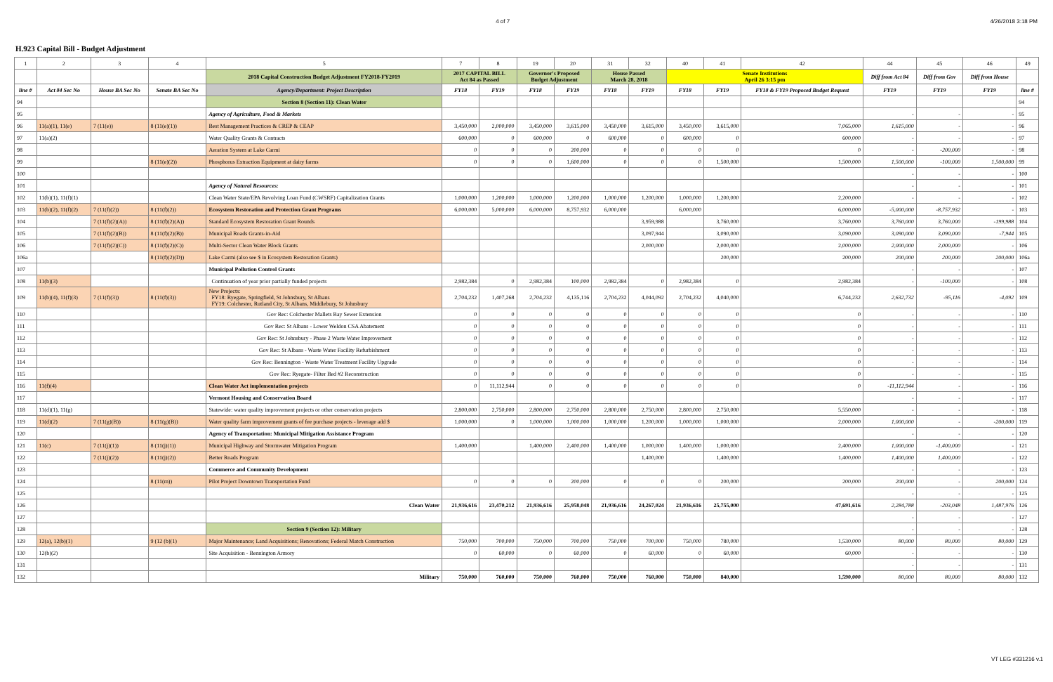4 of 7 4/26/2018 3:18 PM
H.923 Capital Bill - Budget Adjustment
| 1 | 2 | 3 | 4 | 5 | 7 | 8 | 19 | 20 | 31 | 32 | 40 | 41 | 42 | 44 | 45 | 46 | 49 |
| | | | | 2018 Capital Construction Budget Adjustment FY2018-FY2019 | 2017 CAPITAL BILL Act 84 as Passed | | Governor's Proposed Budget Adjustment | | House Passed March 28, 2018 | | Senate Institutions April 26 3:15 pm | | | Diff from Act 84 | Diff from Gov | Diff from House | |
| line # | Act 84 Sec No | House BA Sec No | Senate BA Sec No | Agency/Department: Project Description | FY18 | FY19 | FY18 | FY19 | FY18 | FY19 | FY18 | FY19 | FY18 & FY19 Proposed Budget Request | FY19 | FY19 | FY19 | line # |
| 94 | | | | Section 8 (Section 11): Clean Water | | | | | | | | | | | | | 94 |
| 95 | | | | Agency of Agriculture, Food & Markets | | | | | | | | | | - | - | - | 95 |
| 96 | 11(a)(1), 11(e) | 7 (11(e)) | 8 (11(e)(1)) | Best Management Practices & CREP & CEAP | 3,450,000 | 2,000,000 | 3,450,000 | 3,615,000 | 3,450,000 | 3,615,000 | 3,450,000 | 3,615,000 | 7,065,000 | 1,615,000 | - | - | 96 |
| 97 | 11(a)(2) | | | Water Quality Grants & Contracts | 600,000 | 0 | 600,000 | 0 | 600,000 | 0 | 600,000 | 0 | 600,000 | - | - | - | 97 |
| 98 | | | | Aeration System at Lake Carmi | 0 | 0 | 0 | 200,000 | 0 | 0 | 0 | 0 | 0 | - | -200,000 | - | 98 |
| 99 | | | 8 (11(e)(2)) | Phosphorus Extraction Equipment at dairy farms | 0 | 0 | 0 | 1,600,000 | 0 | 0 | 0 | 1,500,000 | 1,500,000 | 1,500,000 | -100,000 | 1,500,000 | 99 |
| 100 | | | | | | | | | | | | | | - | - | - | 100 |
| 101 | | | | Agency of Natural Resources: | | | | | | | | | | - | - | - | 101 |
| 102 | 11(b)(1), 11(f)(1) | | | Clean Water State/EPA Revolving Loan Fund (CWSRF) Capitalization Grants | 1,000,000 | 1,200,000 | 1,000,000 | 1,200,000 | 1,000,000 | 1,200,000 | 1,000,000 | 1,200,000 | 2,200,000 | - | - | - | 102 |
| 103 | 11(b)(2), 11(f)(2) | 7 (11(f)(2)) | 8 (11(f)(2)) | Ecosystem Restoration and Protection Grant Programs | 6,000,000 | 5,000,000 | 6,000,000 | 8,757,932 | 6,000,000 | | 6,000,000 | | 6,000,000 | -5,000,000 | -8,757,932 | - | 103 |
| 104 | | 7 (11(f)(2)(A)) | 8 (11(f)(2)(A)) | Standard Ecosystem Restoration Grant Rounds | | | | | | 3,959,988 | | 3,760,000 | 3,760,000 | 3,760,000 | 3,760,000 | -199,988 | 104 |
| 105 | | 7 (11(f)(2)(B)) | 8 (11(f)(2)(B)) | Municipal Roads Grants-in-Aid | | | | | | 3,097,944 | | 3,090,000 | 3,090,000 | 3,090,000 | 3,090,000 | -7,944 | 105 |
| 106 | | 7 (11(f)(2)(C)) | 8 (11(f)(2)(C)) | Multi-Sector Clean Water Block Grants | | | | | | 2,000,000 | | 2,000,000 | 2,000,000 | 2,000,000 | 2,000,000 | - | 106 |
| 106a | | | 8 (11(f)(2)(D)) | Lake Carmi (also see $ in Ecosystem Restoration Grants) | | | | | | | | 200,000 | 200,000 | 200,000 | 200,000 | 200,000 | 106a |
| 107 | | | | Municipal Pollution Control Grants | | | | | | | | | | - | - | - | 107 |
| 108 | 11(b)(3) | | | Continuation of year prior partially funded projects | 2,982,384 | 0 | 2,982,384 | 100,000 | 2,982,384 | 0 | 2,982,384 | 0 | 2,982,384 | - | -100,000 | - | 108 |
| 109 | 11(b)(4), 11(f)(3) | 7 (11(f)(3)) | 8 (11(f)(3)) | New Projects: FY18: Ryegate, Springfield, St Johnsbury, St Albans FY19: Colchester, Rutland City, St Albans, Middlebury, St Johnsbury | 2,704,232 | 1,407,268 | 2,704,232 | 4,135,116 | 2,704,232 | 4,044,092 | 2,704,232 | 4,040,000 | 6,744,232 | 2,632,732 | -95,116 | -4,092 | 109 |
| 110 | | | | Gov Rec: Colchester Mallets Bay Sewer Extension | 0 | 0 | 0 | 0 | 0 | 0 | 0 | 0 | 0 | - | - | - | 110 |
| 111 | | | | Gov Rec: St Albans - Lower Weldon CSA Abatement | 0 | 0 | 0 | 0 | 0 | 0 | 0 | 0 | 0 | - | - | - | 111 |
| 112 | | | | Gov Rec: St Johnsbury - Phase 2 Waste Water Improvement | 0 | 0 | 0 | 0 | 0 | 0 | 0 | 0 | 0 | - | - | - | 112 |
| 113 | | | | Gov Rec: St Albans - Waste Water Facility Refurbishment | 0 | 0 | 0 | 0 | 0 | 0 | 0 | 0 | 0 | - | - | - | 113 |
| 114 | | | | Gov Rec: Bennington - Waste Water Treatment Facility Upgrade | 0 | 0 | 0 | 0 | 0 | 0 | 0 | 0 | 0 | - | - | - | 114 |
| 115 | | | | Gov Rec: Ryegate- Filter Bed #2 Reconstruction | 0 | 0 | 0 | 0 | 0 | 0 | 0 | 0 | 0 | - | - | - | 115 |
| 116 | 11(f)(4) | | | Clean Water Act implementation projects | 0 | 11,112,944 | 0 | 0 | 0 | 0 | 0 | 0 | 0 | -11,112,944 | - | - | 116 |
| 117 | | | | Vermont Housing and Conservation Board | | | | | | | | | | - | - | - | 117 |
| 118 | 11(d)(1), 11(g) | | | Statewide: water quality improvement projects or other conservation projects | 2,800,000 | 2,750,000 | 2,800,000 | 2,750,000 | 2,800,000 | 2,750,000 | 2,800,000 | 2,750,000 | 5,550,000 | - | - | - | 118 |
| 119 | 11(d)(2) | 7 (11(g)(B)) | 8 (11(g)(B)) | Water quality farm improvement grants of fee purchase projects - leverage add $ | 1,000,000 | 0 | 1,000,000 | 1,000,000 | 1,000,000 | 1,200,000 | 1,000,000 | 1,000,000 | 2,000,000 | 1,000,000 | - | -200,000 | 119 |
| 120 | | | | Agency of Transportation: Municipal Mitigation Assistance Program | | | | | | | | | | - | - | - | 120 |
| 121 | 11(c) | 7 (11(j)(1)) | 8 (11(j)(1)) | Municipal Highway and Stormwater Mitigation Program | 1,400,000 | | 1,400,000 | 2,400,000 | 1,400,000 | 1,000,000 | 1,400,000 | 1,000,000 | 2,400,000 | 1,000,000 | -1,400,000 | - | 121 |
| 122 | | 7 (11(j)(2)) | 8 (11(j)(2)) | Better Roads Program | | | | | | 1,400,000 | | 1,400,000 | 1,400,000 | 1,400,000 | 1,400,000 | - | 122 |
| 123 | | | | Commerce and Community Development | | | | | | | | | | - | - | - | 123 |
| 124 | | | 8 (11(m)) | Pilot Project Downtown Transportation Fund | 0 | 0 | 0 | 200,000 | 0 | 0 | 0 | 200,000 | 200,000 | 200,000 | - | 200,000 | 124 |
| 125 | | | | | | | | | | | | | | - | - | - | 125 |
| 126 | | | | Clean Water | 21,936,616 | 23,470,212 | 21,936,616 | 25,958,048 | 21,936,616 | 24,267,024 | 21,936,616 | 25,755,000 | 47,691,616 | 2,284,788 | -203,048 | 1,487,976 | 126 |
| 127 | | | | | | | | | | | | | | - | - | - | 127 |
| 128 | | | | Section 9 (Section 12): Military | | | | | | | | | | - | - | - | 128 |
| 129 | 12(a), 12(b)(1) | | 9 (12 (b)(1) | Major Maintenance; Land Acquisitions; Renovations; Federal Match Construction | 750,000 | 700,000 | 750,000 | 700,000 | 750,000 | 700,000 | 750,000 | 780,000 | 1,530,000 | 80,000 | 80,000 | 80,000 | 129 |
| 130 | 12(b)(2) | | | Site Acquisition - Bennington Armory | 0 | 60,000 | 0 | 60,000 | 0 | 60,000 | 0 | 60,000 | 60,000 | - | - | - | 130 |
| 131 | | | | | | | | | | | | | | - | - | - | 131 |
| 132 | | | | Military | 750,000 | 760,000 | 750,000 | 760,000 | 750,000 | 760,000 | 750,000 | 840,000 | 1,590,000 | 80,000 | 80,000 | 80,000 | 132 |
VT LEG #331216 v.1